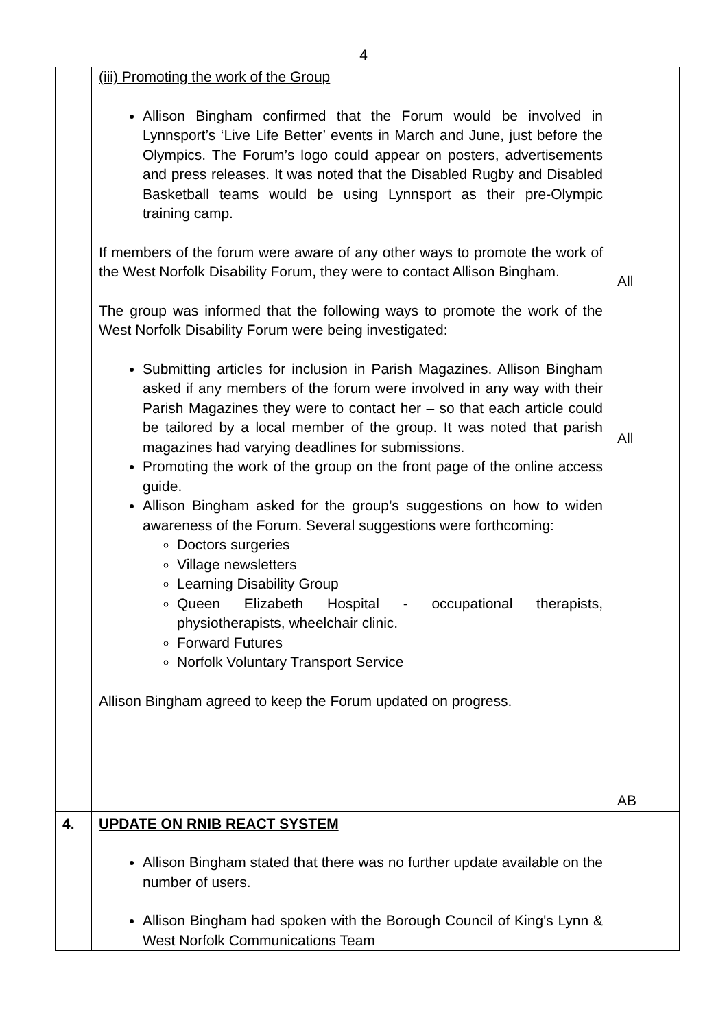4
| | (iii) Promoting the work of the Group Allison Bingham confirmed that the Forum would be involved in Lynnsport’s ‘Live Life Better’ events in March and June, just before the Olympics. The Forum’s logo could appear on posters, advertisements and press releases. It was noted that the Disabled Rugby and Disabled Basketball teams would be using Lynnsport as their pre-Olympic training camp. If members of the forum were aware of any other ways to promote the work of the West Norfolk Disability Forum, they were to contact Allison Bingham. The group was informed that the following ways to promote the work of the West Norfolk Disability Forum were being investigated: Submitting articles for inclusion in Parish Magazines. Allison Bingham asked if any members of the forum were involved in any way with their Parish Magazines they were to contact her – so that each article could be tailored by a local member of the group. It was noted that parish magazines had varying deadlines for submissions. Promoting the work of the group on the front page of the online access guide. Allison Bingham asked for the group’s suggestions on how to widen awareness of the Forum. Several suggestions were forthcoming: Doctors surgeries Village newsletters Learning Disability Group Queen Elizabeth Hospital - occupational therapists, physiotherapists, wheelchair clinic. Forward Futures Norfolk Voluntary Transport Service Allison Bingham agreed to keep the Forum updated on progress. | All All AB |
| 4. | UPDATE ON RNIB REACT SYSTEM Allison Bingham stated that there was no further update available on the number of users. Allison Bingham had spoken with the Borough Council of King's Lynn & West Norfolk Communications Team | |